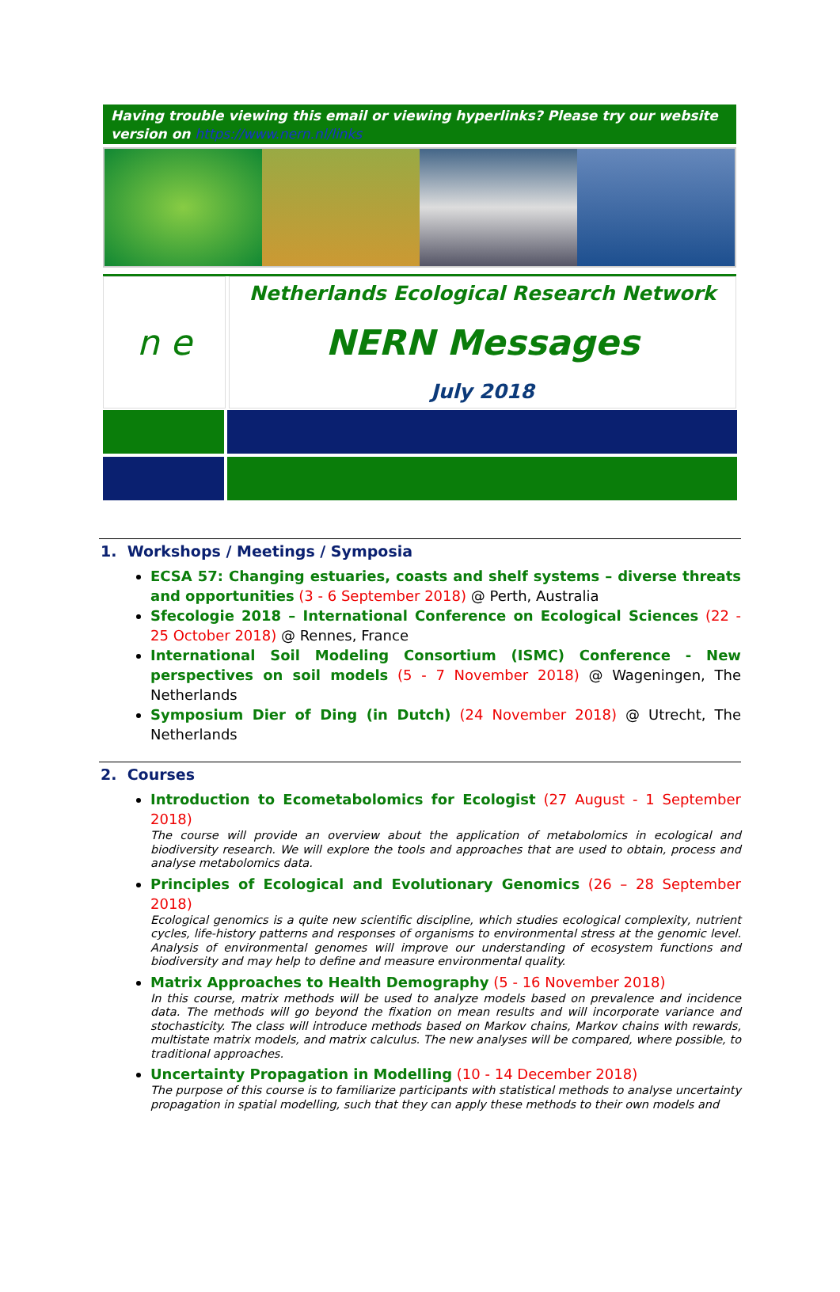Having trouble viewing this email or viewing hyperlinks? Please try our website version on https://www.nern.nl/links
n e
Netherlands Ecological Research Network
NERN Messages
July 2018
1. Workshops / Meetings / Symposia
ECSA 57: Changing estuaries, coasts and shelf systems – diverse threats and opportunities (3 - 6 September 2018) @ Perth, Australia
Sfecologie 2018 – International Conference on Ecological Sciences (22 - 25 October 2018) @ Rennes, France
International Soil Modeling Consortium (ISMC) Conference - New perspectives on soil models (5 - 7 November 2018) @ Wageningen, The Netherlands
Symposium Dier of Ding (in Dutch) (24 November 2018) @ Utrecht, The Netherlands
2. Courses
Introduction to Ecometabolomics for Ecologist (27 August - 1 September 2018)
The course will provide an overview about the application of metabolomics in ecological and biodiversity research. We will explore the tools and approaches that are used to obtain, process and analyse metabolomics data.
Principles of Ecological and Evolutionary Genomics (26 – 28 September 2018)
Ecological genomics is a quite new scientific discipline, which studies ecological complexity, nutrient cycles, life-history patterns and responses of organisms to environmental stress at the genomic level. Analysis of environmental genomes will improve our understanding of ecosystem functions and biodiversity and may help to define and measure environmental quality.
Matrix Approaches to Health Demography (5 - 16 November 2018)
In this course, matrix methods will be used to analyze models based on prevalence and incidence data. The methods will go beyond the fixation on mean results and will incorporate variance and stochasticity. The class will introduce methods based on Markov chains, Markov chains with rewards, multistate matrix models, and matrix calculus. The new analyses will be compared, where possible, to traditional approaches.
Uncertainty Propagation in Modelling (10 - 14 December 2018)
The purpose of this course is to familiarize participants with statistical methods to analyse uncertainty propagation in spatial modelling, such that they can apply these methods to their own models and